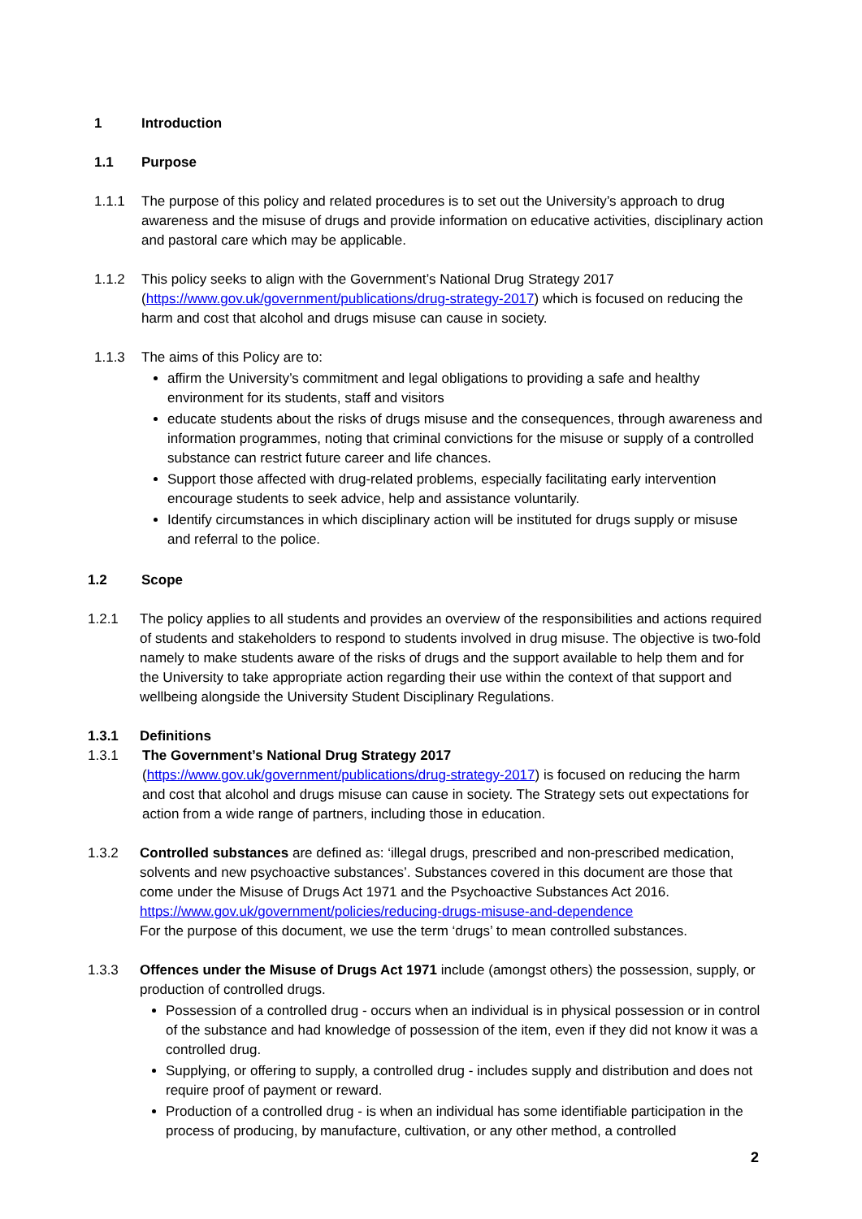1 Introduction
1.1 Purpose
1.1.1 The purpose of this policy and related procedures is to set out the University’s approach to drug awareness and the misuse of drugs and provide information on educative activities, disciplinary action and pastoral care which may be applicable.
1.1.2 This policy seeks to align with the Government’s National Drug Strategy 2017 (https://www.gov.uk/government/publications/drug-strategy-2017) which is focused on reducing the harm and cost that alcohol and drugs misuse can cause in society.
1.1.3 The aims of this Policy are to:
affirm the University’s commitment and legal obligations to providing a safe and healthy environment for its students, staff and visitors
educate students about the risks of drugs misuse and the consequences, through awareness and information programmes, noting that criminal convictions for the misuse or supply of a controlled substance can restrict future career and life chances.
Support those affected with drug-related problems, especially facilitating early intervention encourage students to seek advice, help and assistance voluntarily.
Identify circumstances in which disciplinary action will be instituted for drugs supply or misuse and referral to the police.
1.2 Scope
1.2.1 The policy applies to all students and provides an overview of the responsibilities and actions required of students and stakeholders to respond to students involved in drug misuse. The objective is two-fold namely to make students aware of the risks of drugs and the support available to help them and for the University to take appropriate action regarding their use within the context of that support and wellbeing alongside the University Student Disciplinary Regulations.
1.3.1 Definitions
1.3.1 The Government’s National Drug Strategy 2017
(https://www.gov.uk/government/publications/drug-strategy-2017) is focused on reducing the harm and cost that alcohol and drugs misuse can cause in society. The Strategy sets out expectations for action from a wide range of partners, including those in education.
1.3.2 Controlled substances are defined as: ‘illegal drugs, prescribed and non-prescribed medication, solvents and new psychoactive substances’. Substances covered in this document are those that come under the Misuse of Drugs Act 1971 and the Psychoactive Substances Act 2016.
https://www.gov.uk/government/policies/reducing-drugs-misuse-and-dependence
For the purpose of this document, we use the term ‘drugs’ to mean controlled substances.
1.3.3 Offences under the Misuse of Drugs Act 1971 include (amongst others) the possession, supply, or production of controlled drugs.
Possession of a controlled drug - occurs when an individual is in physical possession or in control of the substance and had knowledge of possession of the item, even if they did not know it was a controlled drug.
Supplying, or offering to supply, a controlled drug - includes supply and distribution and does not require proof of payment or reward.
Production of a controlled drug - is when an individual has some identifiable participation in the process of producing, by manufacture, cultivation, or any other method, a controlled
2